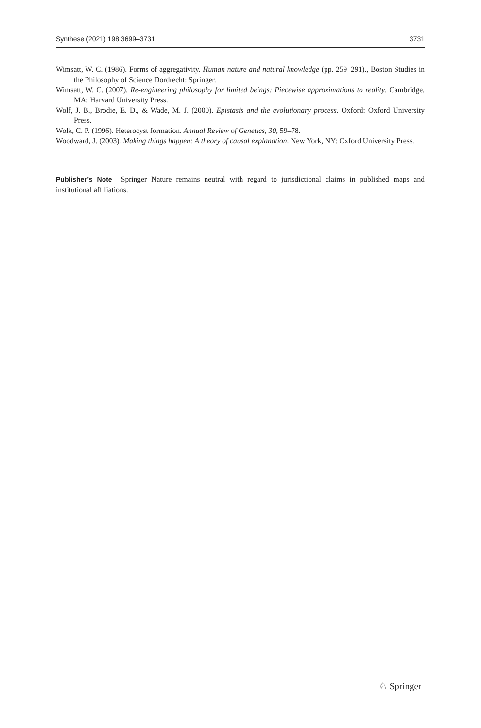Synthese (2021) 198:3699–3731 3731
Wimsatt, W. C. (1986). Forms of aggregativity. Human nature and natural knowledge (pp. 259–291)., Boston Studies in the Philosophy of Science Dordrecht: Springer.
Wimsatt, W. C. (2007). Re-engineering philosophy for limited beings: Piecewise approximations to reality. Cambridge, MA: Harvard University Press.
Wolf, J. B., Brodie, E. D., & Wade, M. J. (2000). Epistasis and the evolutionary process. Oxford: Oxford University Press.
Wolk, C. P. (1996). Heterocyst formation. Annual Review of Genetics, 30, 59–78.
Woodward, J. (2003). Making things happen: A theory of causal explanation. New York, NY: Oxford University Press.
Publisher’s Note Springer Nature remains neutral with regard to jurisdictional claims in published maps and institutional affiliations.
♘ Springer